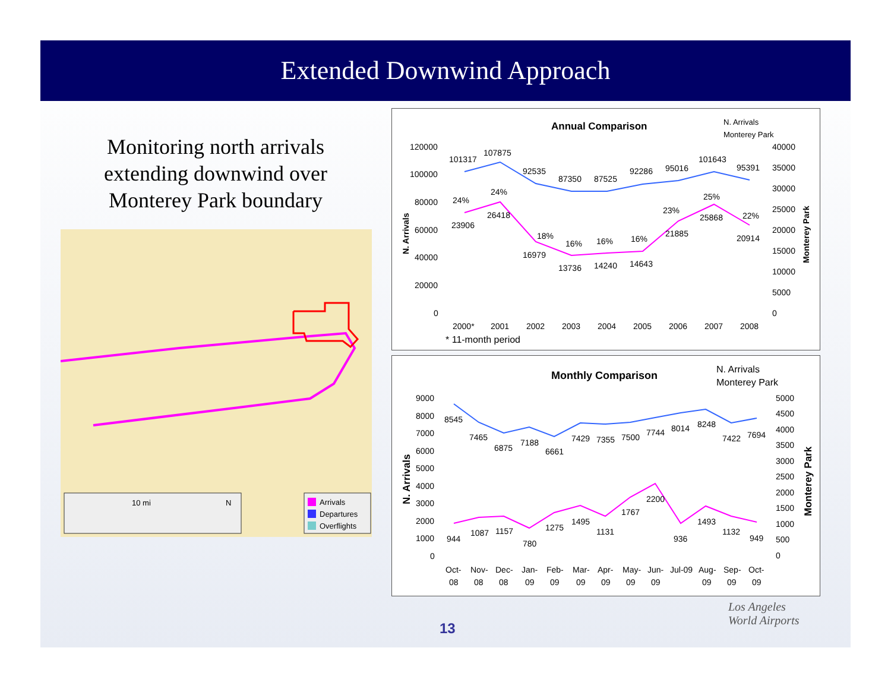Extended Downwind Approach
Monitoring north arrivals extending downwind over Monterey Park boundary
10 mi
N
Arrivals
Departures
Overflights
Annual Comparison
N. Arrivals
Monterey Park
120000
100000
80000
60000
40000
20000
0
40000
35000
30000
25000
20000
15000
10000
5000
0
N. Arrivals
Monterey Park
101317
107875
92535
87350
87525
92286
95016
101643
95391
24%
24%
18%
16%
16%
16%
23%
25%
22%
23906
26418
16979
13736
14240
14643
21885
25868
20914
2000*
2001
2002
2003
2004
2005
2006
2007
2008
* 11-month period
Monthly Comparison
N. Arrivals
Monterey Park
9000
8000
7000
6000
5000
4000
3000
2000
1000
0
5000
4500
4000
3500
3000
2500
2000
1500
1000
500
0
N. Arrivals
Monterey Park
8545
7465
6875
7188
6661
7429
7355
7500
7744
8014
8248
7422
7694
944
1087
1157
780
1275
1495
1131
1767
2200
936
1493
1132
949
Oct-
08
Nov-
08
Dec-
08
Jan-
09
Feb-
09
Mar-
09
Apr-
09
May-
09
Jun-
09
Jul-09
Aug-
09
Sep-
09
Oct-
09
13
Los Angeles
World Airports